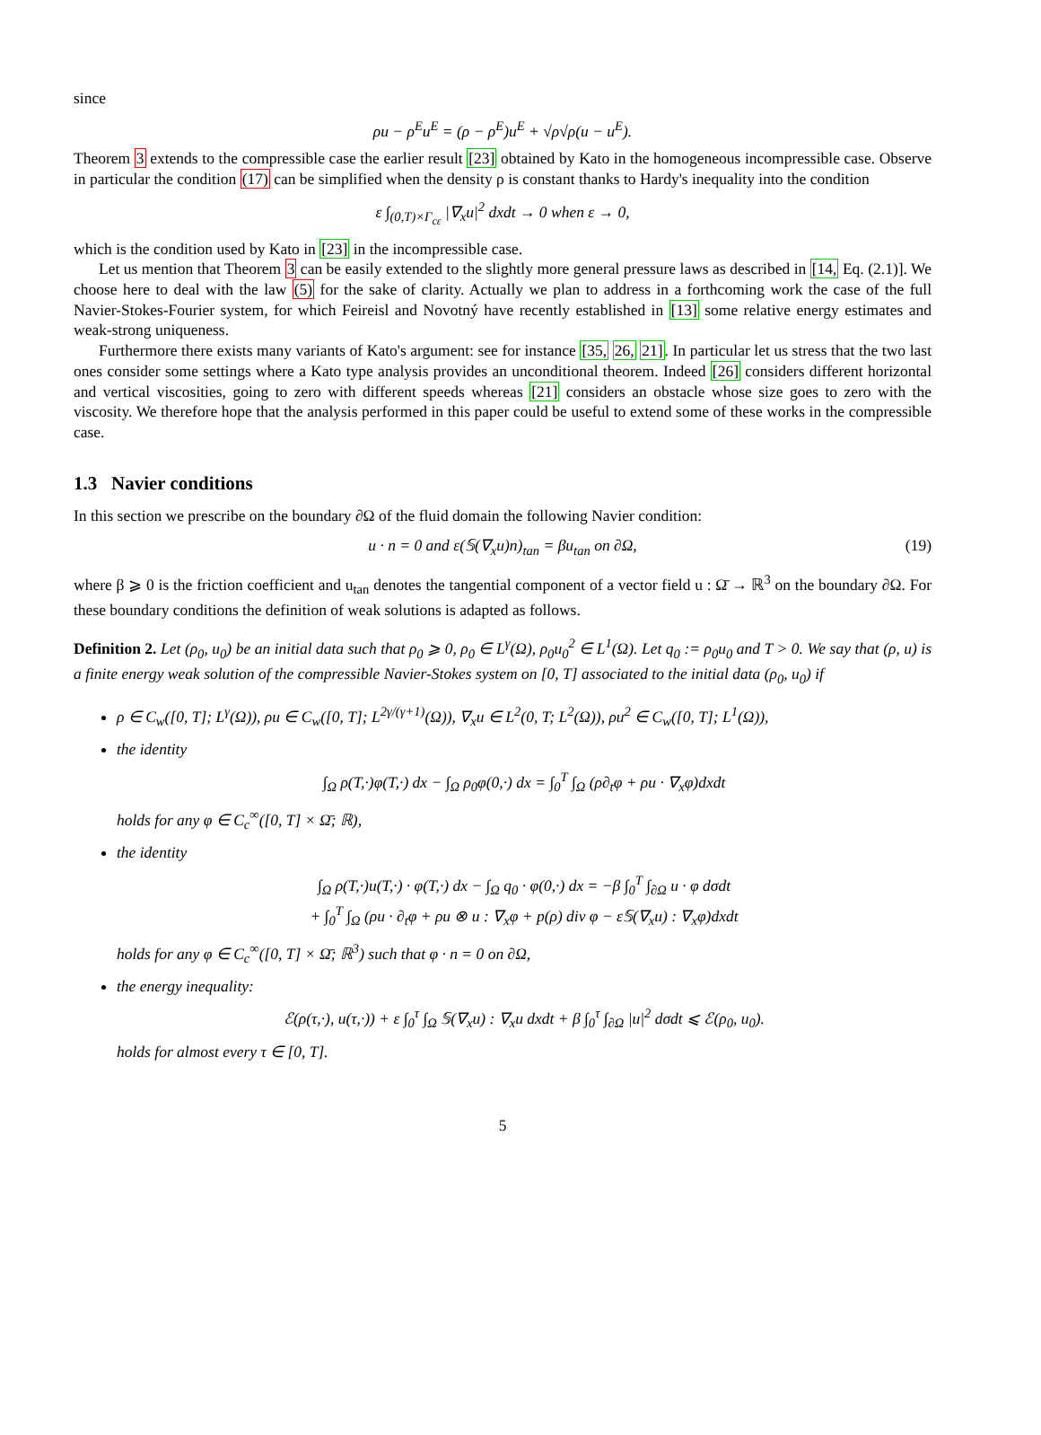since
ρu − ρ<sup>E</sup>u<sup>E</sup> = (ρ − ρ<sup>E</sup>)u<sup>E</sup> + √ρ√ρ(u − u<sup>E</sup>).
Theorem 3 extends to the compressible case the earlier result [23] obtained by Kato in the homogeneous incompressible case. Observe in particular the condition (17) can be simplified when the density ρ is constant thanks to Hardy's inequality into the condition
ε ∫<sub>(0,T)×Γ<sub>cε</sub></sub> |∇<sub>x</sub>u|<sup>2</sup> dxdt → 0 when ε → 0,
which is the condition used by Kato in [23] in the incompressible case.
Let us mention that Theorem 3 can be easily extended to the slightly more general pressure laws as described in [14, Eq. (2.1)]. We choose here to deal with the law (5) for the sake of clarity. Actually we plan to address in a forthcoming work the case of the full Navier-Stokes-Fourier system, for which Feireisl and Novotný have recently established in [13] some relative energy estimates and weak-strong uniqueness.
Furthermore there exists many variants of Kato's argument: see for instance [35, 26, 21]. In particular let us stress that the two last ones consider some settings where a Kato type analysis provides an unconditional theorem. Indeed [26] considers different horizontal and vertical viscosities, going to zero with different speeds whereas [21] considers an obstacle whose size goes to zero with the viscosity. We therefore hope that the analysis performed in this paper could be useful to extend some of these works in the compressible case.
1.3 Navier conditions
In this section we prescribe on the boundary ∂Ω of the fluid domain the following Navier condition:
u · n = 0 and ε(𝕊(∇<sub>x</sub>u)n)<sub>tan</sub> = βu<sub>tan</sub> on ∂Ω, (19)
where β ⩾ 0 is the friction coefficient and u<sub>tan</sub> denotes the tangential component of a vector field u : Ω̄ → ℝ<sup>3</sup> on the boundary ∂Ω. For these boundary conditions the definition of weak solutions is adapted as follows.
Definition 2. Let (ρ<sub>0</sub>, u<sub>0</sub>) be an initial data such that ρ<sub>0</sub> ⩾ 0, ρ<sub>0</sub> ∈ L<sup>γ</sup>(Ω), ρ<sub>0</sub>u<sub>0</sub><sup>2</sup> ∈ L<sup>1</sup>(Ω). Let q<sub>0</sub> := ρ<sub>0</sub>u<sub>0</sub> and T > 0. We say that (ρ, u) is a finite energy weak solution of the compressible Navier-Stokes system on [0, T] associated to the initial data (ρ<sub>0</sub>, u<sub>0</sub>) if
ρ ∈ C<sub>w</sub>([0, T]; L<sup>γ</sup>(Ω)), ρu ∈ C<sub>w</sub>([0, T]; L<sup>2γ/(γ+1)</sup>(Ω)), ∇<sub>x</sub>u ∈ L<sup>2</sup>(0, T; L<sup>2</sup>(Ω)), ρu<sup>2</sup> ∈ C<sub>w</sub>([0, T]; L<sup>1</sup>(Ω)),
the identity
∫<sub>Ω</sub> ρ(T,·)φ(T,·) dx − ∫<sub>Ω</sub> ρ<sub>0</sub>φ(0,·) dx = ∫<sub>0</sub><sup>T</sup> ∫<sub>Ω</sub> (ρ∂<sub>t</sub>φ + ρu · ∇<sub>x</sub>φ)dxdt
holds for any φ ∈ C<sub>c</sub><sup>∞</sup>([0, T] × Ω̄; ℝ),
the identity
∫<sub>Ω</sub> ρ(T,·)u(T,·) · φ(T,·) dx − ∫<sub>Ω</sub> q<sub>0</sub> · φ(0,·) dx = −β ∫<sub>0</sub><sup>T</sup> ∫<sub>∂Ω</sub> u · φ dσdt
+ ∫<sub>0</sub><sup>T</sup> ∫<sub>Ω</sub> (ρu · ∂<sub>t</sub>φ + ρu ⊗ u : ∇<sub>x</sub>φ + p(ρ) div φ − ε𝕊(∇<sub>x</sub>u) : ∇<sub>x</sub>φ)dxdt
holds for any φ ∈ C<sub>c</sub><sup>∞</sup>([0, T] × Ω̄; ℝ<sup>3</sup>) such that φ · n = 0 on ∂Ω,
the energy inequality:
ℰ(ρ(τ,·), u(τ,·)) + ε ∫<sub>0</sub><sup>τ</sup> ∫<sub>Ω</sub> 𝕊(∇<sub>x</sub>u) : ∇<sub>x</sub>u dxdt + β ∫<sub>0</sub><sup>τ</sup> ∫<sub>∂Ω</sub> |u|<sup>2</sup> dσdt ⩽ ℰ(ρ<sub>0</sub>, u<sub>0</sub>).
holds for almost every τ ∈ [0, T].
5